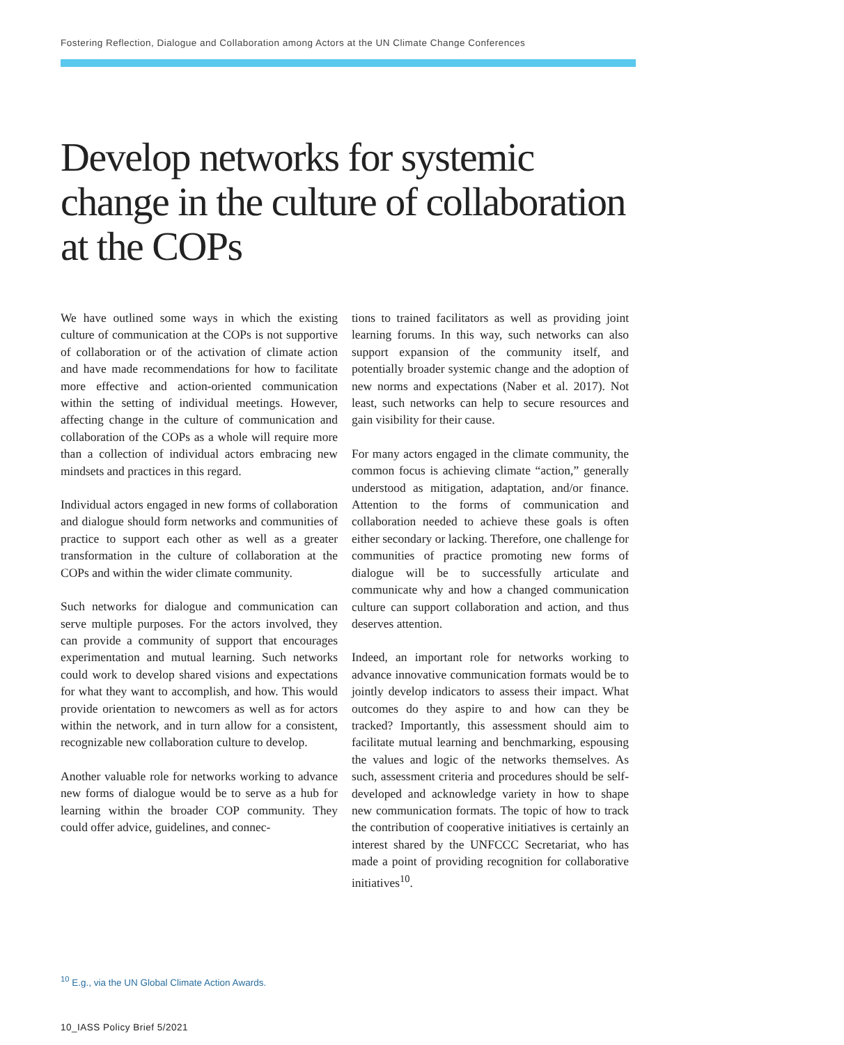Fostering Reflection, Dialogue and Collaboration among Actors at the UN Climate Change Conferences
Develop networks for systemic change in the culture of collaboration at the COPs
We have outlined some ways in which the existing culture of communication at the COPs is not supportive of collaboration or of the activation of climate action and have made recommendations for how to facilitate more effective and action-oriented communication within the setting of individual meetings. However, affecting change in the culture of communication and collaboration of the COPs as a whole will require more than a collection of individual actors embracing new mindsets and practices in this regard.
Individual actors engaged in new forms of collaboration and dialogue should form networks and communities of practice to support each other as well as a greater transformation in the culture of collaboration at the COPs and within the wider climate community.
Such networks for dialogue and communication can serve multiple purposes. For the actors involved, they can provide a community of support that encourages experimentation and mutual learning. Such networks could work to develop shared visions and expectations for what they want to accomplish, and how. This would provide orientation to newcomers as well as for actors within the network, and in turn allow for a consistent, recognizable new collaboration culture to develop.
Another valuable role for networks working to advance new forms of dialogue would be to serve as a hub for learning within the broader COP community. They could offer advice, guidelines, and connec-
tions to trained facilitators as well as providing joint learning forums. In this way, such networks can also support expansion of the community itself, and potentially broader systemic change and the adoption of new norms and expectations (Naber et al. 2017). Not least, such networks can help to secure resources and gain visibility for their cause.
For many actors engaged in the climate community, the common focus is achieving climate “action,” generally understood as mitigation, adaptation, and/or finance. Attention to the forms of communication and collaboration needed to achieve these goals is often either secondary or lacking. Therefore, one challenge for communities of practice promoting new forms of dialogue will be to successfully articulate and communicate why and how a changed communication culture can support collaboration and action, and thus deserves attention.
Indeed, an important role for networks working to advance innovative communication formats would be to jointly develop indicators to assess their impact. What outcomes do they aspire to and how can they be tracked? Importantly, this assessment should aim to facilitate mutual learning and benchmarking, espousing the values and logic of the networks themselves. As such, assessment criteria and procedures should be self-developed and acknowledge variety in how to shape new communication formats. The topic of how to track the contribution of cooperative initiatives is certainly an interest shared by the UNFCCC Secretariat, who has made a point of providing recognition for collaborative initiatives<sup>10</sup>.
<sup>10</sup> E.g., via the UN Global Climate Action Awards.
10_IASS Policy Brief 5/2021